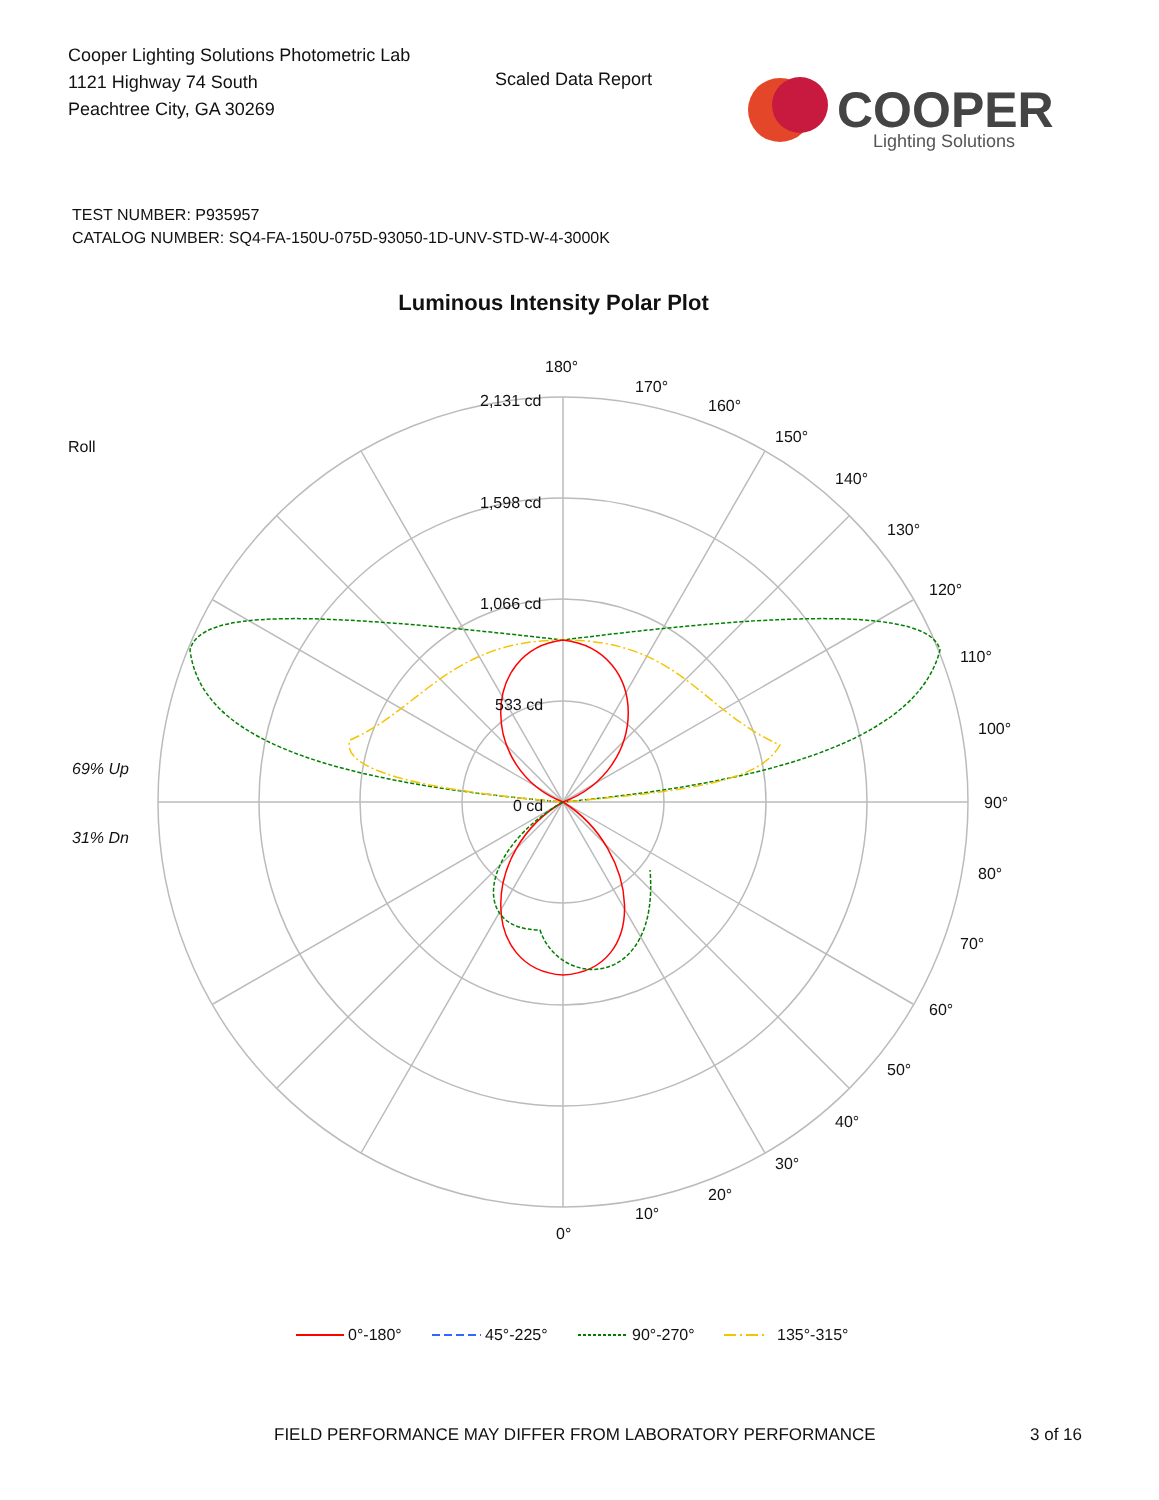Cooper Lighting Solutions Photometric Lab
1121 Highway 74 South
Peachtree City, GA 30269
Scaled Data Report
COOPER
Lighting Solutions
TEST NUMBER: P935957
CATALOG NUMBER: SQ4-FA-150U-075D-93050-1D-UNV-STD-W-4-3000K
Luminous Intensity Polar Plot
180°
170°
160°
150°
140°
130°
120°
110°
100°
90°
80°
70°
60°
50°
40°
30°
20°
10°
0°
2,131 cd
1,598 cd
1,066 cd
533 cd
0 cd
Roll
69% Up
31% Dn
0°-180°
45°-225°
90°-270°
135°-315°
FIELD PERFORMANCE MAY DIFFER FROM LABORATORY PERFORMANCE
3 of 16